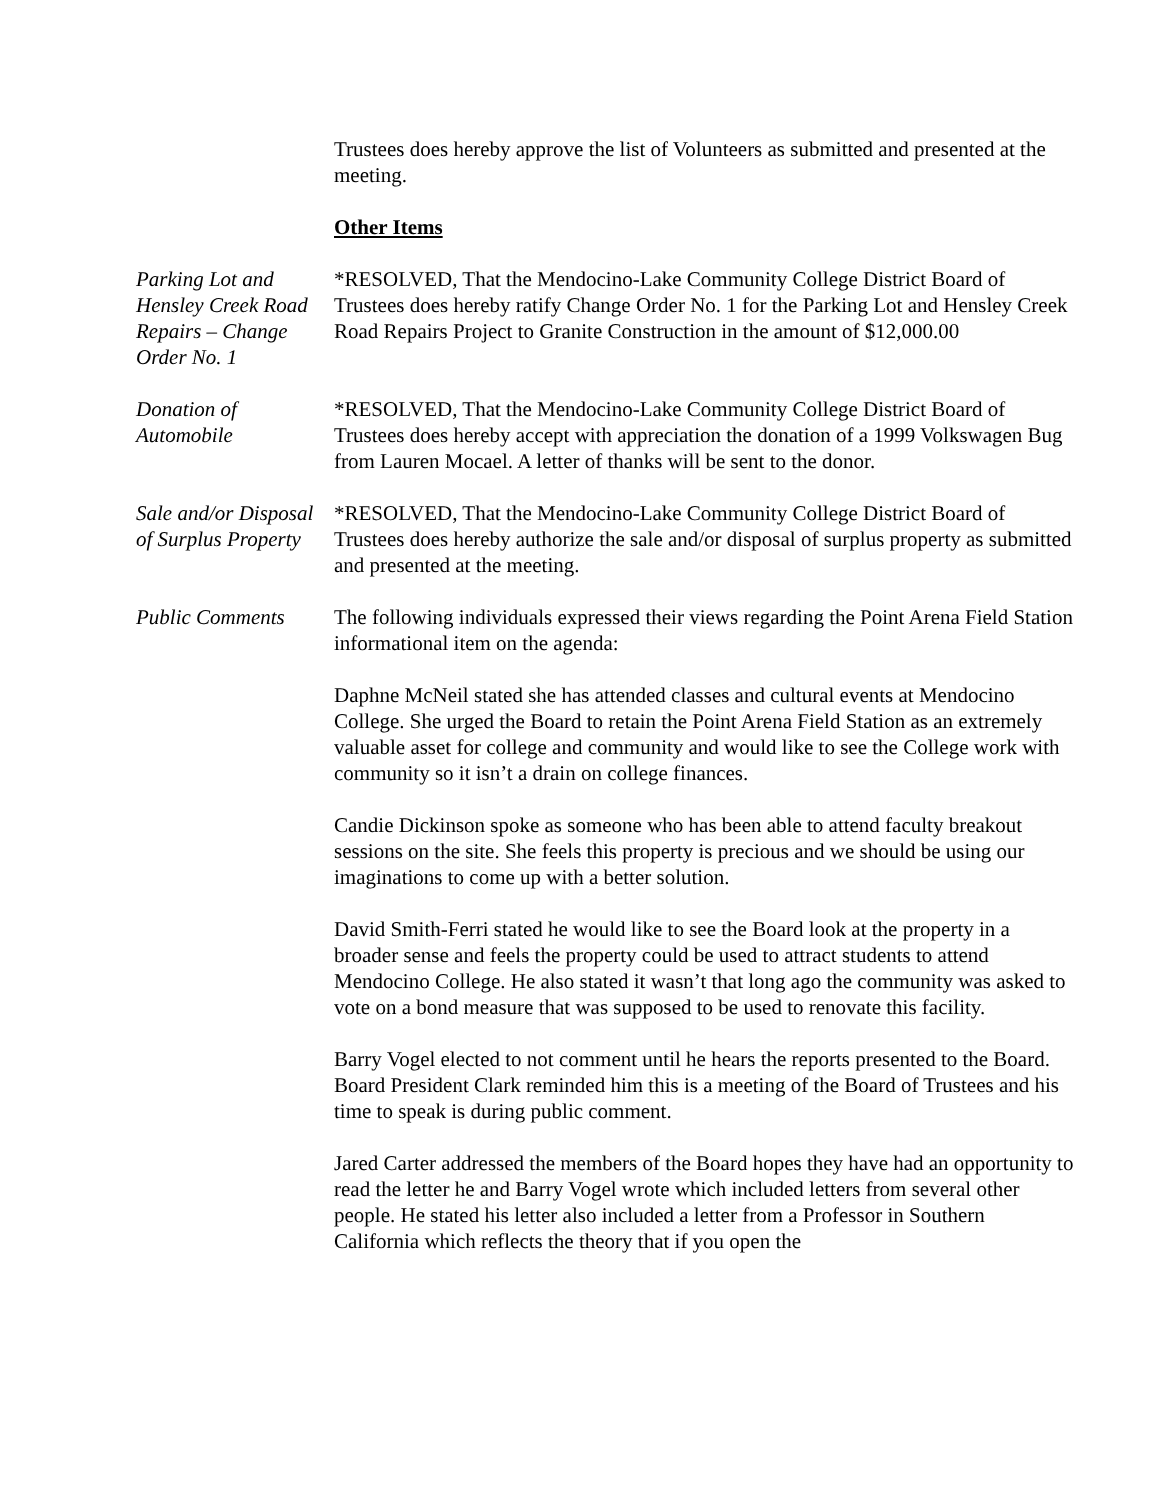Trustees does hereby approve the list of Volunteers as submitted and presented at the meeting.
Other Items
Parking Lot and Hensley Creek Road Repairs – Change Order No. 1
*RESOLVED, That the Mendocino-Lake Community College District Board of Trustees does hereby ratify Change Order No. 1 for the Parking Lot and Hensley Creek Road Repairs Project to Granite Construction in the amount of $12,000.00
Donation of Automobile
*RESOLVED, That the Mendocino-Lake Community College District Board of Trustees does hereby accept with appreciation the donation of a 1999 Volkswagen Bug from Lauren Mocael. A letter of thanks will be sent to the donor.
Sale and/or Disposal of Surplus Property
*RESOLVED, That the Mendocino-Lake Community College District Board of Trustees does hereby authorize the sale and/or disposal of surplus property as submitted and presented at the meeting.
Public Comments The following individuals expressed their views regarding the Point Arena Field Station informational item on the agenda:
Daphne McNeil stated she has attended classes and cultural events at Mendocino College. She urged the Board to retain the Point Arena Field Station as an extremely valuable asset for college and community and would like to see the College work with community so it isn’t a drain on college finances.
Candie Dickinson spoke as someone who has been able to attend faculty breakout sessions on the site. She feels this property is precious and we should be using our imaginations to come up with a better solution.
David Smith-Ferri stated he would like to see the Board look at the property in a broader sense and feels the property could be used to attract students to attend Mendocino College. He also stated it wasn’t that long ago the community was asked to vote on a bond measure that was supposed to be used to renovate this facility.
Barry Vogel elected to not comment until he hears the reports presented to the Board. Board President Clark reminded him this is a meeting of the Board of Trustees and his time to speak is during public comment.
Jared Carter addressed the members of the Board hopes they have had an opportunity to read the letter he and Barry Vogel wrote which included letters from several other people. He stated his letter also included a letter from a Professor in Southern California which reflects the theory that if you open the